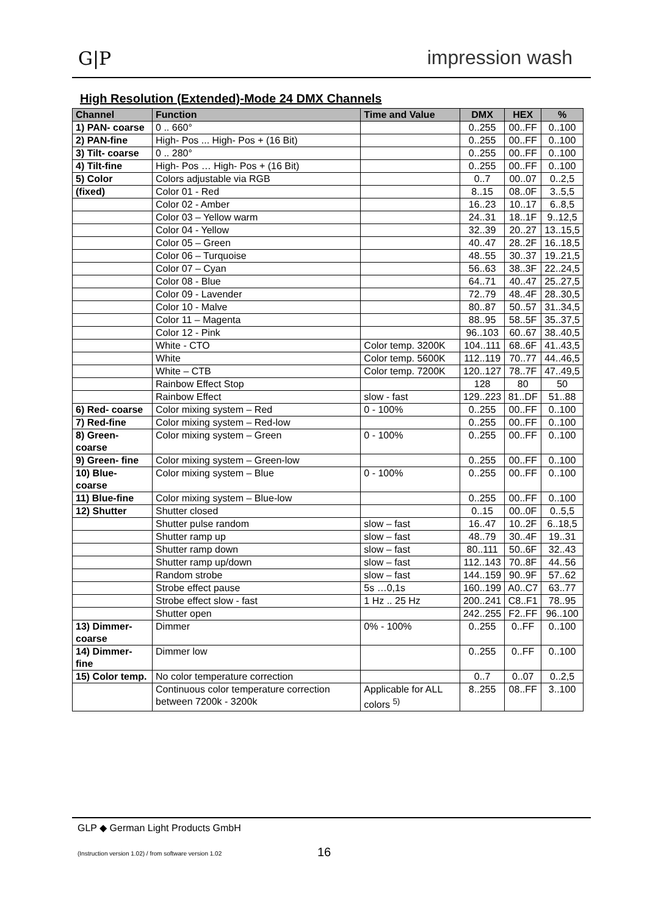G|P impression wash
High Resolution (Extended)-Mode 24 DMX Channels
| Channel | Function | Time and Value | DMX | HEX | % |
| --- | --- | --- | --- | --- | --- |
| 1) PAN- coarse | 0 .. 660° | | 0..255 | 00..FF | 0..100 |
| 2) PAN-fine | High- Pos ... High- Pos + (16 Bit) | | 0..255 | 00..FF | 0..100 |
| 3) Tilt- coarse | 0 .. 280° | | 0..255 | 00..FF | 0..100 |
| 4) Tilt-fine | High- Pos … High- Pos + (16 Bit) | | 0..255 | 00..FF | 0..100 |
| 5) Color | Colors adjustable via RGB | | 0..7 | 00..07 | 0..2,5 |
| (fixed) | Color 01 - Red | | 8..15 | 08..0F | 3..5,5 |
| | Color 02 - Amber | | 16..23 | 10..17 | 6..8,5 |
| | Color 03 – Yellow warm | | 24..31 | 18..1F | 9..12,5 |
| | Color 04 - Yellow | | 32..39 | 20..27 | 13..15,5 |
| | Color 05 – Green | | 40..47 | 28..2F | 16..18,5 |
| | Color 06 – Turquoise | | 48..55 | 30..37 | 19..21,5 |
| | Color 07 – Cyan | | 56..63 | 38..3F | 22..24,5 |
| | Color 08 - Blue | | 64..71 | 40..47 | 25..27,5 |
| | Color 09 - Lavender | | 72..79 | 48..4F | 28..30,5 |
| | Color 10 - Malve | | 80..87 | 50..57 | 31..34,5 |
| | Color 11 – Magenta | | 88..95 | 58..5F | 35..37,5 |
| | Color 12 - Pink | | 96..103 | 60..67 | 38..40,5 |
| | White - CTO | Color temp. 3200K | 104..111 | 68..6F | 41..43,5 |
| | White | Color temp. 5600K | 112..119 | 70..77 | 44..46,5 |
| | White – CTB | Color temp. 7200K | 120..127 | 78..7F | 47..49,5 |
| | Rainbow Effect Stop | | 128 | 80 | 50 |
| | Rainbow Effect | slow - fast | 129..223 | 81..DF | 51..88 |
| 6) Red- coarse | Color mixing system – Red | 0 - 100% | 0..255 | 00..FF | 0..100 |
| 7) Red-fine | Color mixing system – Red-low | | 0..255 | 00..FF | 0..100 |
| 8) Green- coarse | Color mixing system – Green | 0 - 100% | 0..255 | 00..FF | 0..100 |
| 9) Green- fine | Color mixing system – Green-low | | 0..255 | 00..FF | 0..100 |
| 10) Blue- coarse | Color mixing system – Blue | 0 - 100% | 0..255 | 00..FF | 0..100 |
| 11) Blue-fine | Color mixing system – Blue-low | | 0..255 | 00..FF | 0..100 |
| 12) Shutter | Shutter closed | | 0..15 | 00..0F | 0..5,5 |
| | Shutter pulse random | slow – fast | 16..47 | 10..2F | 6..18,5 |
| | Shutter ramp up | slow – fast | 48..79 | 30..4F | 19..31 |
| | Shutter ramp down | slow – fast | 80..111 | 50..6F | 32..43 |
| | Shutter ramp up/down | slow – fast | 112..143 | 70..8F | 44..56 |
| | Random strobe | slow – fast | 144..159 | 90..9F | 57..62 |
| | Strobe effect pause | 5s …0,1s | 160..199 | A0..C7 | 63..77 |
| | Strobe effect slow - fast | 1 Hz .. 25 Hz | 200..241 | C8..F1 | 78..95 |
| | Shutter open | | 242..255 | F2..FF | 96..100 |
| 13) Dimmer- coarse | Dimmer | 0% - 100% | 0..255 | 0..FF | 0..100 |
| 14) Dimmer- fine | Dimmer low | | 0..255 | 0..FF | 0..100 |
| 15) Color temp. | No color temperature correction | | 0..7 | 0..07 | 0..2,5 |
| | Continuous color temperature correction between 7200k - 3200k | Applicable for ALL colors <sup>5)</sup> | 8..255 | 08..FF | 3..100 |
GLP ◆ German Light Products GmbH
(Instruction version 1.02) / from software version 1.02
16